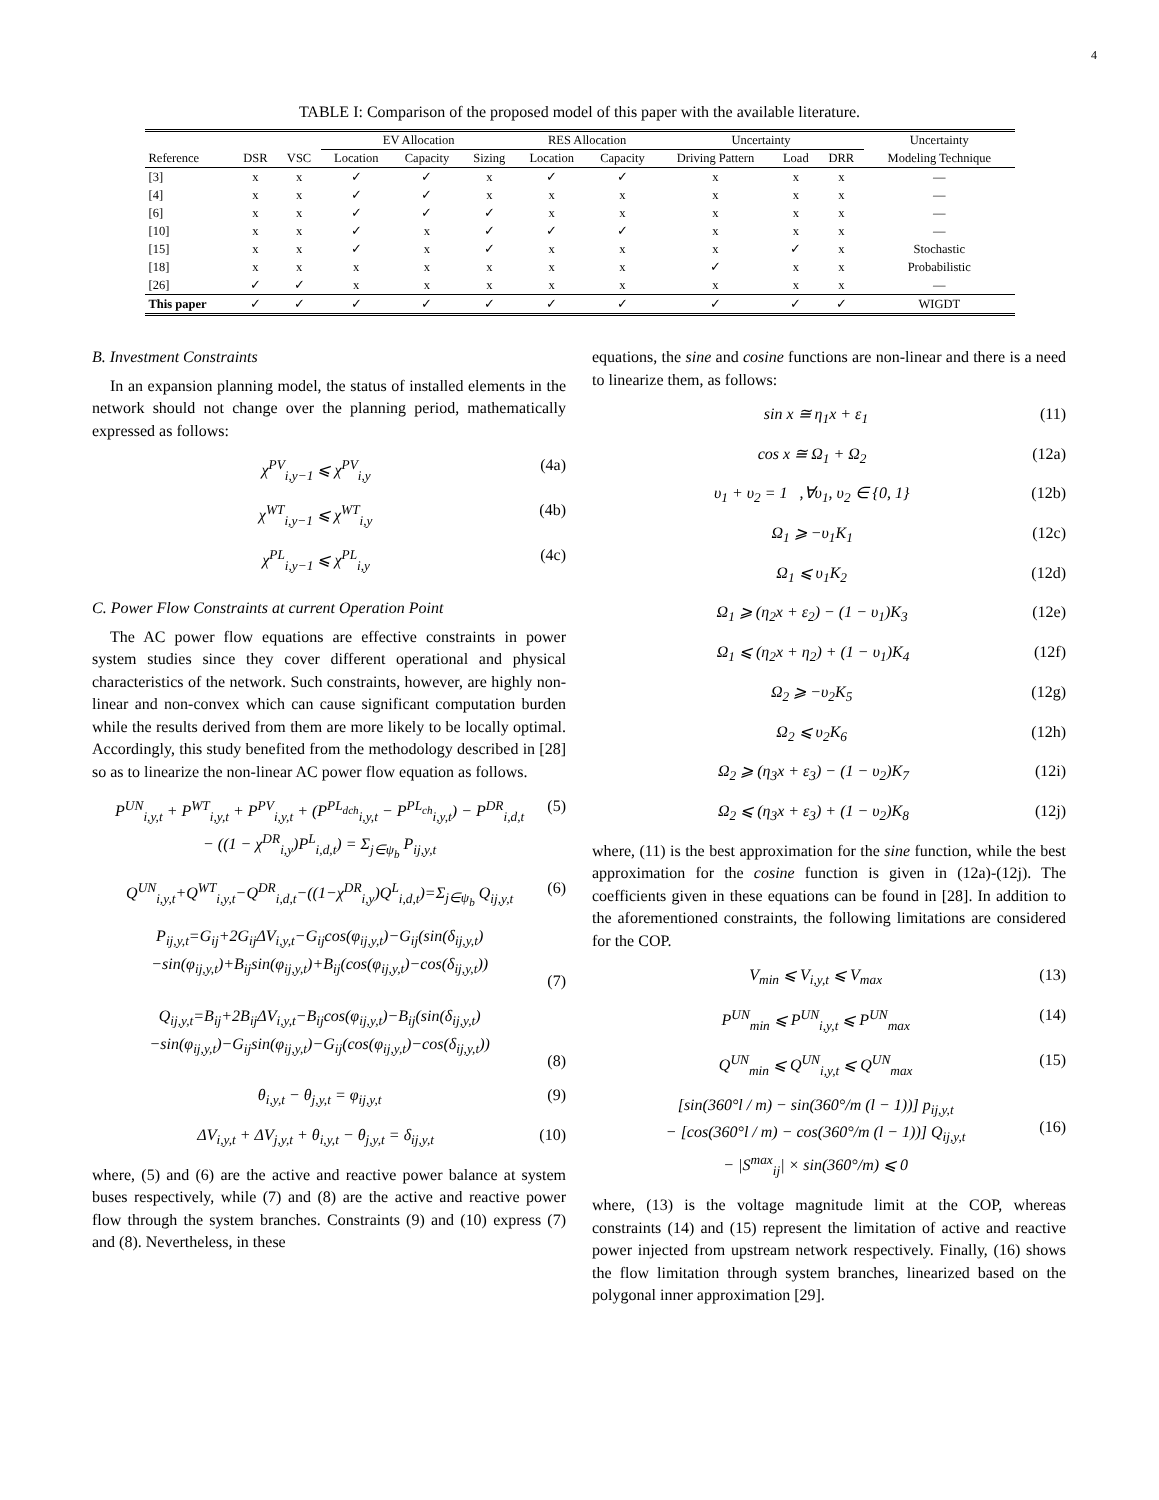4
TABLE I: Comparison of the proposed model of this paper with the available literature.
| | | | EV Allocation | | | RES Allocation | | Uncertainty | | | Uncertainty |
| --- | --- | --- | --- | --- | --- | --- | --- | --- | --- | --- | --- |
| Reference | DSR | VSC | Location | Capacity | Sizing | Location | Capacity | Driving Pattern | Load | DRR | Modeling Technique |
| [3] | x | x | ✓ | ✓ | x | ✓ | ✓ | x | x | x | — |
| [4] | x | x | ✓ | ✓ | x | x | x | x | x | x | — |
| [6] | x | x | ✓ | ✓ | ✓ | x | x | x | x | x | — |
| [10] | x | x | ✓ | x | ✓ | ✓ | ✓ | x | x | x | — |
| [15] | x | x | ✓ | x | ✓ | x | x | x | ✓ | x | Stochastic |
| [18] | x | x | x | x | x | x | x | ✓ | x | x | Probabilistic |
| [26] | ✓ | ✓ | x | x | x | x | x | x | x | x | — |
| This paper | ✓ | ✓ | ✓ | ✓ | ✓ | ✓ | ✓ | ✓ | ✓ | ✓ | WIGDT |
B. Investment Constraints
In an expansion planning model, the status of installed elements in the network should not change over the planning period, mathematically expressed as follows:
χ<sup>PV</sup><sub>i,y−1</sub> ⩽ χ<sup>PV</sup><sub>i,y</sub> (4a)
χ<sup>WT</sup><sub>i,y−1</sub> ⩽ χ<sup>WT</sup><sub>i,y</sub> (4b)
χ<sup>PL</sup><sub>i,y−1</sub> ⩽ χ<sup>PL</sup><sub>i,y</sub> (4c)
C. Power Flow Constraints at current Operation Point
The AC power flow equations are effective constraints in power system studies since they cover different operational and physical characteristics of the network. Such constraints, however, are highly non-linear and non-convex which can cause significant computation burden while the results derived from them are more likely to be locally optimal. Accordingly, this study benefited from the methodology described in [28] so as to linearize the non-linear AC power flow equation as follows.
P<sup>UN</sup><sub>i,y,t</sub> + P<sup>WT</sup><sub>i,y,t</sub> + P<sup>PV</sup><sub>i,y,t</sub> + (P<sup>PL<sub>dch</sub></sup><sub>i,y,t</sub> − P<sup>PL<sub>ch</sub></sup><sub>i,y,t</sub>) − P<sup>DR</sup><sub>i,d,t</sub>
− ((1 − χ<sup>DR</sup><sub>i,y</sub>)P<sup>L</sup><sub>i,d,t</sub>) = Σ<sub>j∈ψ<sub>b</sub></sub> P<sub>ij,y,t</sub> (5)
Q<sup>UN</sup><sub>i,y,t</sub>+Q<sup>WT</sup><sub>i,y,t</sub>−Q<sup>DR</sup><sub>i,d,t</sub>−((1−χ<sup>DR</sup><sub>i,y</sub>)Q<sup>L</sup><sub>i,d,t</sub>)=Σ<sub>j∈ψ<sub>b</sub></sub> Q<sub>ij,y,t</sub> (6)
P<sub>ij,y,t</sub>=G<sub>ij</sub>+2G<sub>ij</sub>ΔV<sub>i,y,t</sub>−G<sub>ij</sub>cos(φ<sub>ij,y,t</sub>)−G<sub>ij</sub>(sin(δ<sub>ij,y,t</sub>)
−sin(φ<sub>ij,y,t</sub>)+B<sub>ij</sub>sin(φ<sub>ij,y,t</sub>)+B<sub>ij</sub>(cos(φ<sub>ij,y,t</sub>)−cos(δ<sub>ij,y,t</sub>))
(7)
Q<sub>ij,y,t</sub>=B<sub>ij</sub>+2B<sub>ij</sub>ΔV<sub>i,y,t</sub>−B<sub>ij</sub>cos(φ<sub>ij,y,t</sub>)−B<sub>ij</sub>(sin(δ<sub>ij,y,t</sub>)
−sin(φ<sub>ij,y,t</sub>)−G<sub>ij</sub>sin(φ<sub>ij,y,t</sub>)−G<sub>ij</sub>(cos(φ<sub>ij,y,t</sub>)−cos(δ<sub>ij,y,t</sub>))
(8)
θ<sub>i,y,t</sub> − θ<sub>j,y,t</sub> = φ<sub>ij,y,t</sub> (9)
ΔV<sub>i,y,t</sub> + ΔV<sub>j,y,t</sub> + θ<sub>i,y,t</sub> − θ<sub>j,y,t</sub> = δ<sub>ij,y,t</sub> (10)
where, (5) and (6) are the active and reactive power balance at system buses respectively, while (7) and (8) are the active and reactive power flow through the system branches. Constraints (9) and (10) express (7) and (8). Nevertheless, in these
equations, the sine and cosine functions are non-linear and there is a need to linearize them, as follows:
sin x ≅ η<sub>1</sub>x + ε<sub>1</sub> (11)
cos x ≅ Ω<sub>1</sub> + Ω<sub>2</sub> (12a)
υ<sub>1</sub> + υ<sub>2</sub> = 1 ,∀υ<sub>1</sub>, υ<sub>2</sub> ∈ {0, 1} (12b)
Ω<sub>1</sub> ⩾ −υ<sub>1</sub>K<sub>1</sub> (12c)
Ω<sub>1</sub> ⩽ υ<sub>1</sub>K<sub>2</sub> (12d)
Ω<sub>1</sub> ⩾ (η<sub>2</sub>x + ε<sub>2</sub>) − (1 − υ<sub>1</sub>)K<sub>3</sub> (12e)
Ω<sub>1</sub> ⩽ (η<sub>2</sub>x + η<sub>2</sub>) + (1 − υ<sub>1</sub>)K<sub>4</sub> (12f)
Ω<sub>2</sub> ⩾ −υ<sub>2</sub>K<sub>5</sub> (12g)
Ω<sub>2</sub> ⩽ υ<sub>2</sub>K<sub>6</sub> (12h)
Ω<sub>2</sub> ⩾ (η<sub>3</sub>x + ε<sub>3</sub>) − (1 − υ<sub>2</sub>)K<sub>7</sub> (12i)
Ω<sub>2</sub> ⩽ (η<sub>3</sub>x + ε<sub>3</sub>) + (1 − υ<sub>2</sub>)K<sub>8</sub> (12j)
where, (11) is the best approximation for the sine function, while the best approximation for the cosine function is given in (12a)-(12j). The coefficients given in these equations can be found in [28]. In addition to the aforementioned constraints, the following limitations are considered for the COP.
V<sub>min</sub> ⩽ V<sub>i,y,t</sub> ⩽ V<sub>max</sub> (13)
P<sup>UN</sup><sub>min</sub> ⩽ P<sup>UN</sup><sub>i,y,t</sub> ⩽ P<sup>UN</sup><sub>max</sub> (14)
Q<sup>UN</sup><sub>min</sub> ⩽ Q<sup>UN</sup><sub>i,y,t</sub> ⩽ Q<sup>UN</sup><sub>max</sub> (15)
[sin(360°l / m) − sin(360°/m (l − 1))] p<sub>ij,y,t</sub>
− [cos(360°l / m) − cos(360°/m (l − 1))] Q<sub>ij,y,t</sub>
− |S<sup>max</sup><sub>ij</sub>| × sin(360°/m) ⩽ 0
(16)
where, (13) is the voltage magnitude limit at the COP, whereas constraints (14) and (15) represent the limitation of active and reactive power injected from upstream network respectively. Finally, (16) shows the flow limitation through system branches, linearized based on the polygonal inner approximation [29].